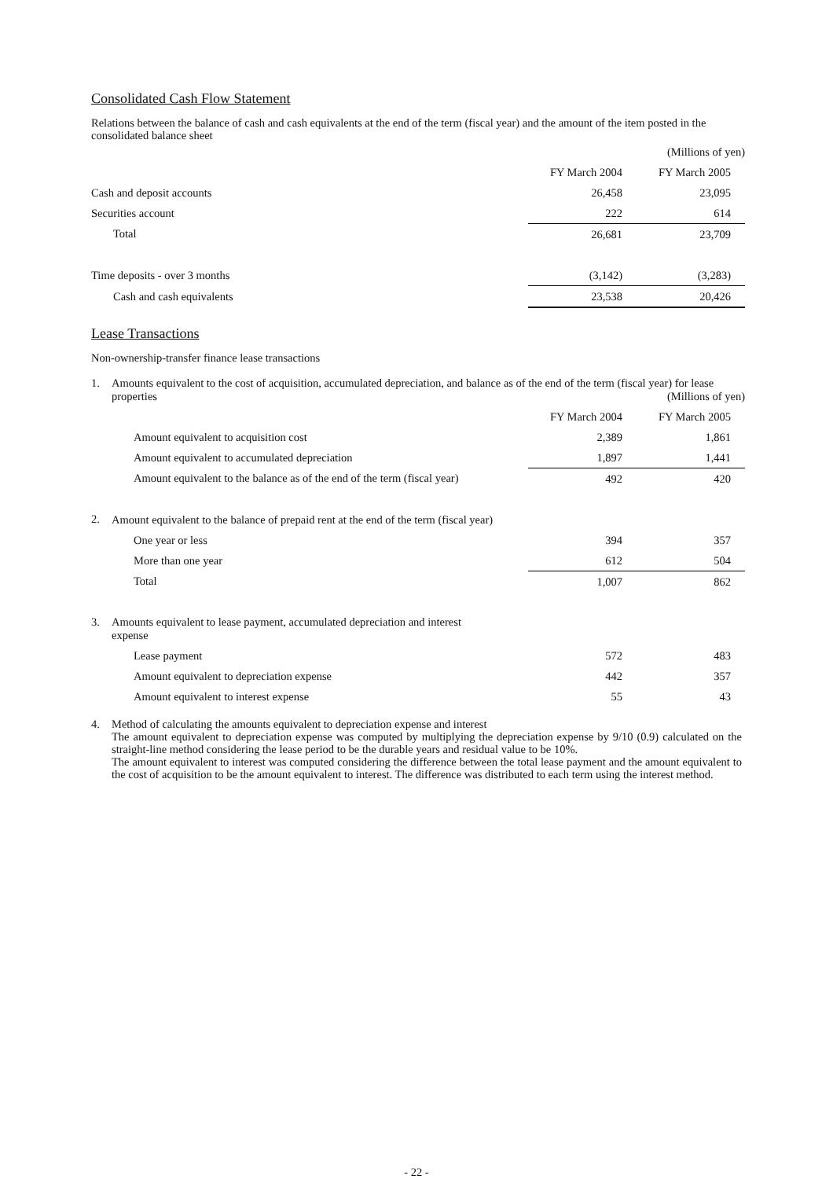Consolidated Cash Flow Statement
Relations between the balance of cash and cash equivalents at the end of the term (fiscal year) and the amount of the item posted in the consolidated balance sheet
| | | (Millions of yen) |
| --- | --- | --- |
| | FY March 2004 | FY March 2005 |
| Cash and deposit accounts | 26,458 | 23,095 |
| Securities account | 222 | 614 |
| Total | 26,681 | 23,709 |
| Time deposits - over 3 months | (3,142) | (3,283) |
| Cash and cash equivalents | 23,538 | 20,426 |
Lease Transactions
Non-ownership-transfer finance lease transactions
| 1. | Amounts equivalent to the cost of acquisition, accumulated depreciation, and balance as of the end of the term (fiscal year) for lease properties (Millions of yen) | | |
| | | FY March 2004 | FY March 2005 |
| | Amount equivalent to acquisition cost | 2,389 | 1,861 |
| | Amount equivalent to accumulated depreciation | 1,897 | 1,441 |
| | Amount equivalent to the balance as of the end of the term (fiscal year) | 492 | 420 |
| 2. | Amount equivalent to the balance of prepaid rent at the end of the term (fiscal year) | | |
| | One year or less | 394 | 357 |
| | More than one year | 612 | 504 |
| | Total | 1,007 | 862 |
| 3. | Amounts equivalent to lease payment, accumulated depreciation and interest expense | | |
| | Lease payment | 572 | 483 |
| | Amount equivalent to depreciation expense | 442 | 357 |
| | Amount equivalent to interest expense | 55 | 43 |
4.
Method of calculating the amounts equivalent to depreciation expense and interest
The amount equivalent to depreciation expense was computed by multiplying the depreciation expense by 9/10 (0.9) calculated on the straight-line method considering the lease period to be the durable years and residual value to be 10%.
The amount equivalent to interest was computed considering the difference between the total lease payment and the amount equivalent to the cost of acquisition to be the amount equivalent to interest. The difference was distributed to each term using the interest method.
- 22 -